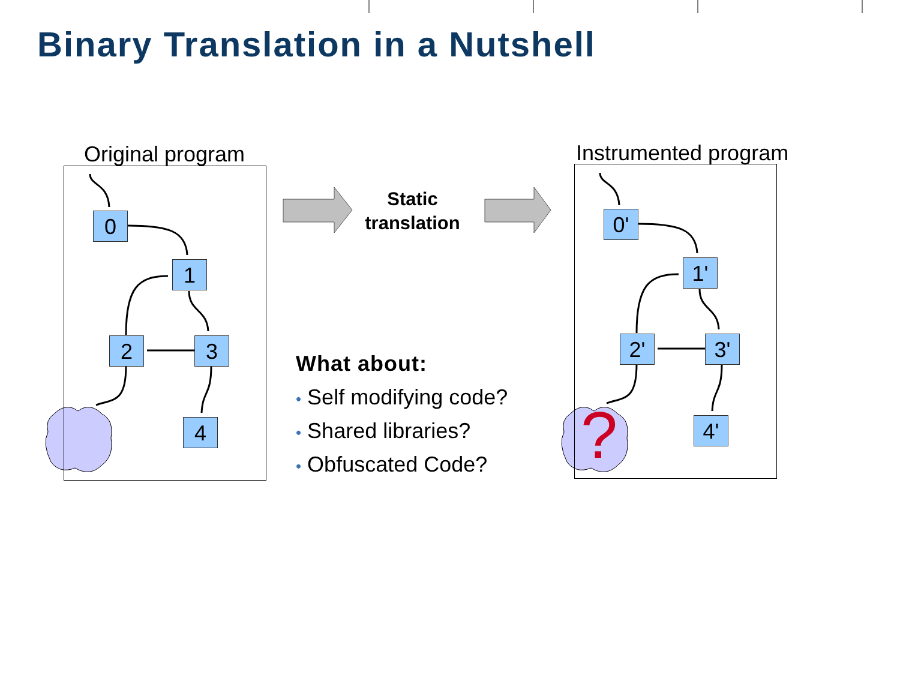Binary Translation in a Nutshell
Original program Instrumented program
0
1
2 3
4
0'
1'
2' 3'
4'
?
Static
translation
What about:
• Self modifying code?
• Shared libraries?
• Obfuscated Code?